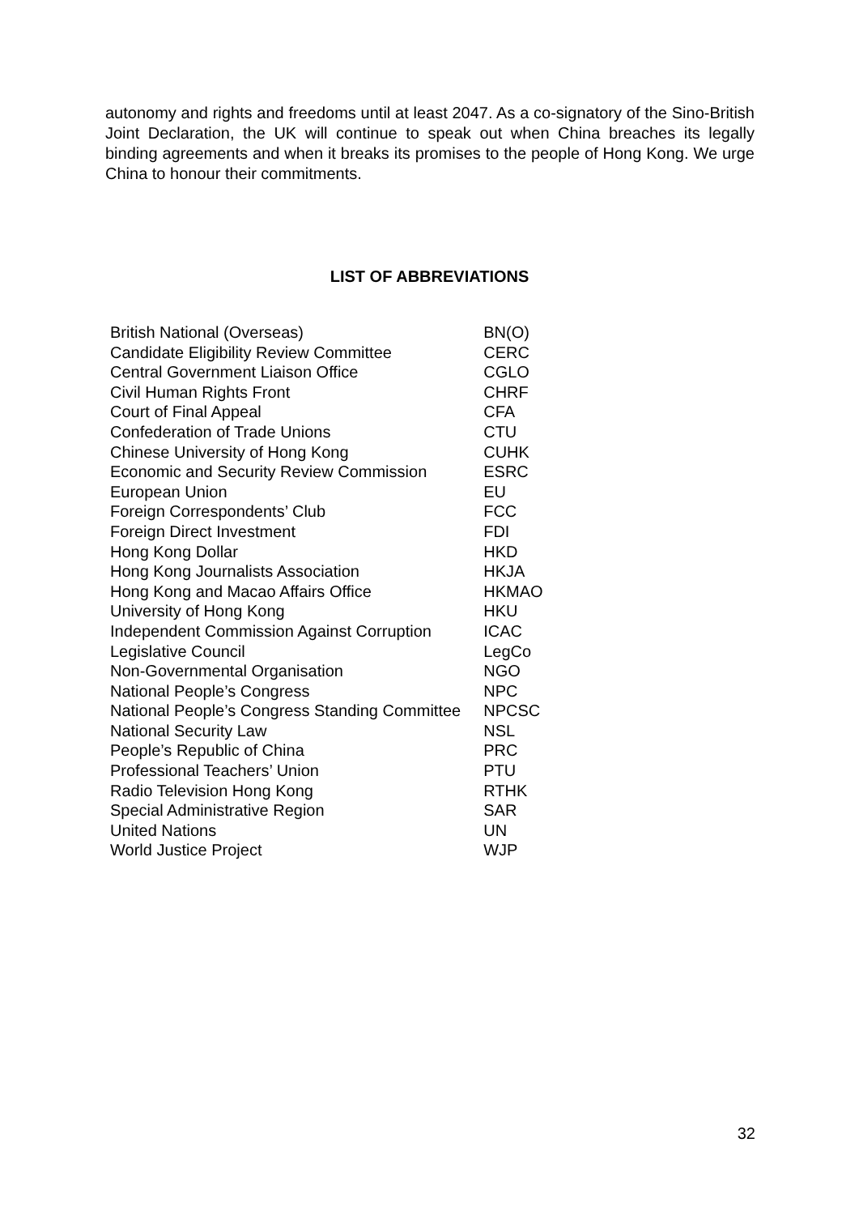autonomy and rights and freedoms until at least 2047. As a co-signatory of the Sino-British Joint Declaration, the UK will continue to speak out when China breaches its legally binding agreements and when it breaks its promises to the people of Hong Kong. We urge China to honour their commitments.
LIST OF ABBREVIATIONS
| British National (Overseas) | BN(O) |
| Candidate Eligibility Review Committee | CERC |
| Central Government Liaison Office | CGLO |
| Civil Human Rights Front | CHRF |
| Court of Final Appeal | CFA |
| Confederation of Trade Unions | CTU |
| Chinese University of Hong Kong | CUHK |
| Economic and Security Review Commission | ESRC |
| European Union | EU |
| Foreign Correspondents’ Club | FCC |
| Foreign Direct Investment | FDI |
| Hong Kong Dollar | HKD |
| Hong Kong Journalists Association | HKJA |
| Hong Kong and Macao Affairs Office | HKMAO |
| University of Hong Kong | HKU |
| Independent Commission Against Corruption | ICAC |
| Legislative Council | LegCo |
| Non-Governmental Organisation | NGO |
| National People’s Congress | NPC |
| National People’s Congress Standing Committee | NPCSC |
| National Security Law | NSL |
| People’s Republic of China | PRC |
| Professional Teachers’ Union | PTU |
| Radio Television Hong Kong | RTHK |
| Special Administrative Region | SAR |
| United Nations | UN |
| World Justice Project | WJP |
32